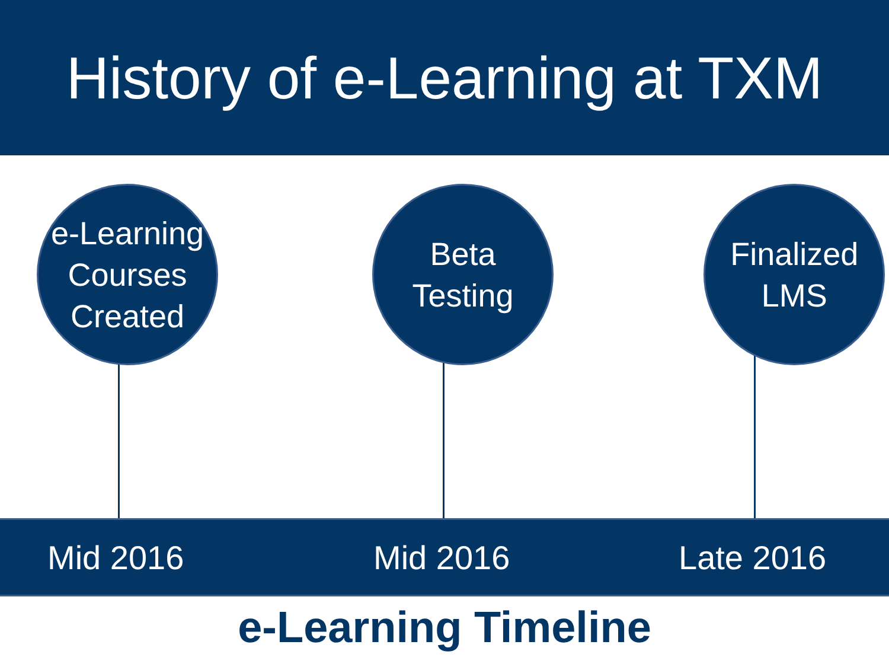History of e-Learning at TXM
e-Learning
Courses
Created
Beta
Testing
Finalized
LMS
Mid 2016 Mid 2016 Late 2016
e-Learning Timeline